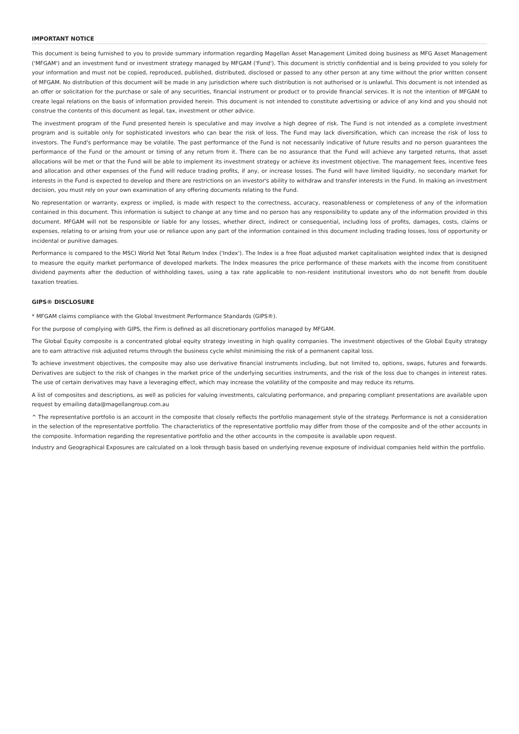IMPORTANT NOTICE
This document is being furnished to you to provide summary information regarding Magellan Asset Management Limited doing business as MFG Asset Management ('MFGAM') and an investment fund or investment strategy managed by MFGAM ('Fund'). This document is strictly confidential and is being provided to you solely for your information and must not be copied, reproduced, published, distributed, disclosed or passed to any other person at any time without the prior written consent of MFGAM. No distribution of this document will be made in any jurisdiction where such distribution is not authorised or is unlawful. This document is not intended as an offer or solicitation for the purchase or sale of any securities, financial instrument or product or to provide financial services. It is not the intention of MFGAM to create legal relations on the basis of information provided herein. This document is not intended to constitute advertising or advice of any kind and you should not construe the contents of this document as legal, tax, investment or other advice.
The investment program of the Fund presented herein is speculative and may involve a high degree of risk. The Fund is not intended as a complete investment program and is suitable only for sophisticated investors who can bear the risk of loss. The Fund may lack diversification, which can increase the risk of loss to investors. The Fund's performance may be volatile. The past performance of the Fund is not necessarily indicative of future results and no person guarantees the performance of the Fund or the amount or timing of any return from it. There can be no assurance that the Fund will achieve any targeted returns, that asset allocations will be met or that the Fund will be able to implement its investment strategy or achieve its investment objective. The management fees, incentive fees and allocation and other expenses of the Fund will reduce trading profits, if any, or increase losses. The Fund will have limited liquidity, no secondary market for interests in the Fund is expected to develop and there are restrictions on an investor's ability to withdraw and transfer interests in the Fund. In making an investment decision, you must rely on your own examination of any offering documents relating to the Fund.
No representation or warranty, express or implied, is made with respect to the correctness, accuracy, reasonableness or completeness of any of the information contained in this document. This information is subject to change at any time and no person has any responsibility to update any of the information provided in this document. MFGAM will not be responsible or liable for any losses, whether direct, indirect or consequential, including loss of profits, damages, costs, claims or expenses, relating to or arising from your use or reliance upon any part of the information contained in this document including trading losses, loss of opportunity or incidental or punitive damages.
Performance is compared to the MSCI World Net Total Return Index ('Index'). The Index is a free float adjusted market capitalisation weighted index that is designed to measure the equity market performance of developed markets. The Index measures the price performance of these markets with the income from constituent dividend payments after the deduction of withholding taxes, using a tax rate applicable to non-resident institutional investors who do not benefit from double taxation treaties.
GIPS® DISCLOSURE
* MFGAM claims compliance with the Global Investment Performance Standards (GIPS®).
For the purpose of complying with GIPS, the Firm is defined as all discretionary portfolios managed by MFGAM.
The Global Equity composite is a concentrated global equity strategy investing in high quality companies. The investment objectives of the Global Equity strategy are to earn attractive risk adjusted returns through the business cycle whilst minimising the risk of a permanent capital loss.
To achieve investment objectives, the composite may also use derivative financial instruments including, but not limited to, options, swaps, futures and forwards. Derivatives are subject to the risk of changes in the market price of the underlying securities instruments, and the risk of the loss due to changes in interest rates. The use of certain derivatives may have a leveraging effect, which may increase the volatility of the composite and may reduce its returns.
A list of composites and descriptions, as well as policies for valuing investments, calculating performance, and preparing compliant presentations are available upon request by emailing data@magellangroup.com.au
^ The representative portfolio is an account in the composite that closely reflects the portfolio management style of the strategy. Performance is not a consideration in the selection of the representative portfolio. The characteristics of the representative portfolio may differ from those of the composite and of the other accounts in the composite. Information regarding the representative portfolio and the other accounts in the composite is available upon request.
Industry and Geographical Exposures are calculated on a look through basis based on underlying revenue exposure of individual companies held within the portfolio.